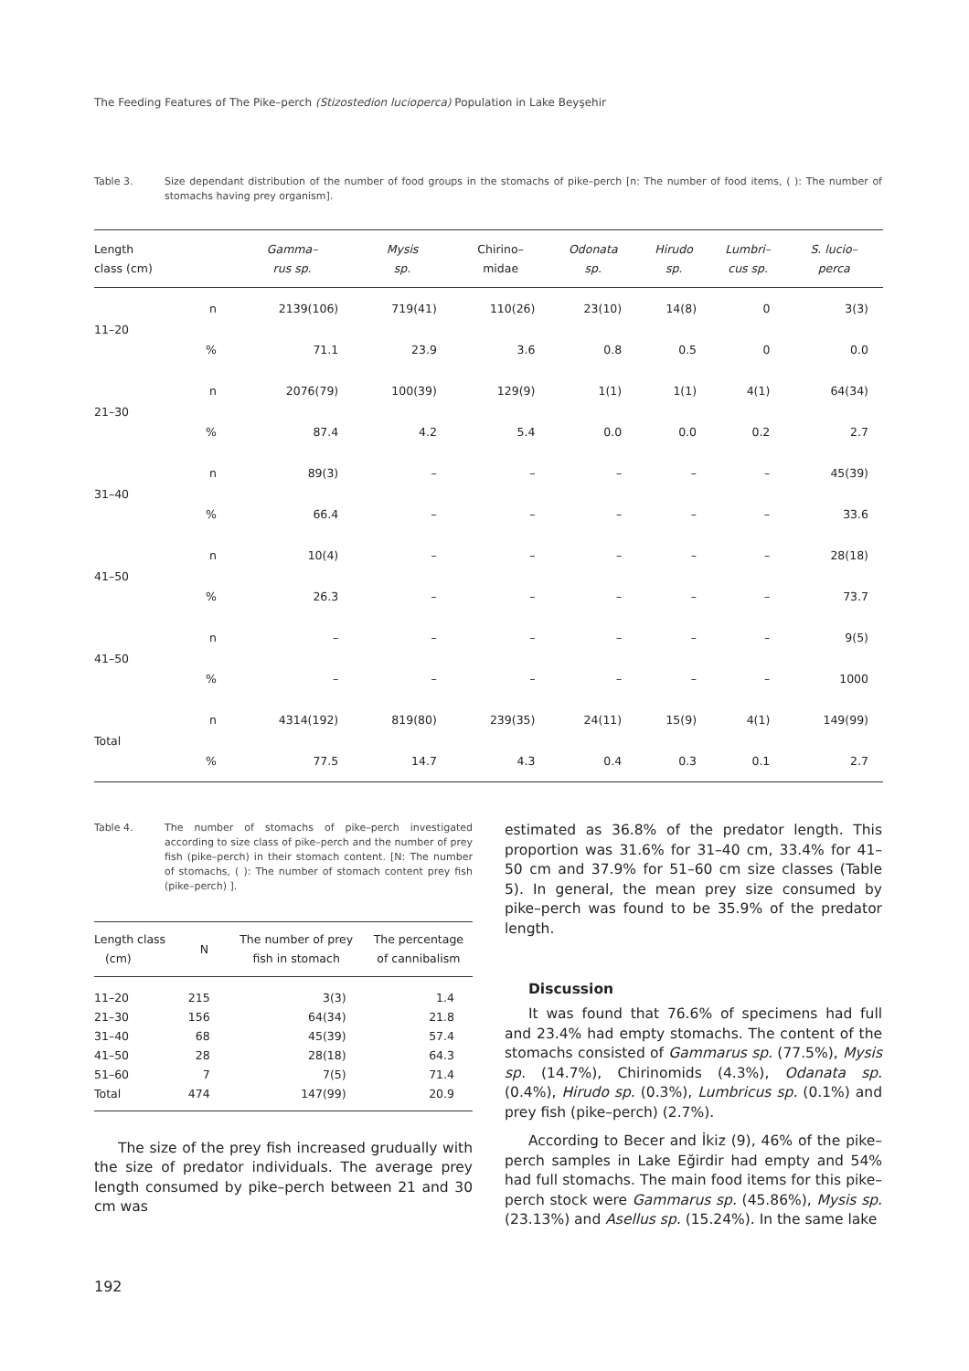The Feeding Features of The Pike–perch (Stizostedion lucioperca) Population in Lake Beyşehir
Table 3. Size dependant distribution of the number of food groups in the stomachs of pike–perch [n: The number of food items, ( ): The number of stomachs having prey organism].
| Length class (cm) | | Gamma– rus sp. | Mysis sp. | Chirino– midae | Odonata sp. | Hirudo sp. | Lumbri– cus sp. | S. lucio– perca |
| --- | --- | --- | --- | --- | --- | --- | --- | --- |
| 11–20 | n | 2139(106) | 719(41) | 110(26) | 23(10) | 14(8) | 0 | 3(3) |
| | % | 71.1 | 23.9 | 3.6 | 0.8 | 0.5 | 0 | 0.0 |
| 21–30 | n | 2076(79) | 100(39) | 129(9) | 1(1) | 1(1) | 4(1) | 64(34) |
| | % | 87.4 | 4.2 | 5.4 | 0.0 | 0.0 | 0.2 | 2.7 |
| 31–40 | n | 89(3) | – | – | – | – | – | 45(39) |
| | % | 66.4 | – | – | – | – | – | 33.6 |
| 41–50 | n | 10(4) | – | – | – | – | – | 28(18) |
| | % | 26.3 | – | – | – | – | – | 73.7 |
| 41–50 | n | – | – | – | – | – | – | 9(5) |
| | % | – | – | – | – | – | – | 1000 |
| Total | n | 4314(192) | 819(80) | 239(35) | 24(11) | 15(9) | 4(1) | 149(99) |
| | % | 77.5 | 14.7 | 4.3 | 0.4 | 0.3 | 0.1 | 2.7 |
Table 4. The number of stomachs of pike–perch investigated according to size class of pike–perch and the number of prey fish (pike–perch) in their stomach content. [N: The number of stomachs, ( ): The number of stomach content prey fish (pike–perch) ].
| Length class (cm) | N | The number of prey fish in stomach | The percentage of cannibalism |
| --- | --- | --- | --- |
| 11–20 | 215 | 3(3) | 1.4 |
| 21–30 | 156 | 64(34) | 21.8 |
| 31–40 | 68 | 45(39) | 57.4 |
| 41–50 | 28 | 28(18) | 64.3 |
| 51–60 | 7 | 7(5) | 71.4 |
| Total | 474 | 147(99) | 20.9 |
The size of the prey fish increased grudually with the size of predator individuals. The average prey length consumed by pike–perch between 21 and 30 cm was
estimated as 36.8% of the predator length. This proportion was 31.6% for 31–40 cm, 33.4% for 41–50 cm and 37.9% for 51–60 cm size classes (Table 5). In general, the mean prey size consumed by pike–perch was found to be 35.9% of the predator length.
Discussion
It was found that 76.6% of specimens had full and 23.4% had empty stomachs. The content of the stomachs consisted of Gammarus sp. (77.5%), Mysis sp. (14.7%), Chirinomids (4.3%), Odanata sp. (0.4%), Hirudo sp. (0.3%), Lumbricus sp. (0.1%) and prey fish (pike–perch) (2.7%).
According to Becer and İkiz (9), 46% of the pike–perch samples in Lake Eğirdir had empty and 54% had full stomachs. The main food items for this pike–perch stock were Gammarus sp. (45.86%), Mysis sp. (23.13%) and Asellus sp. (15.24%). In the same lake
192